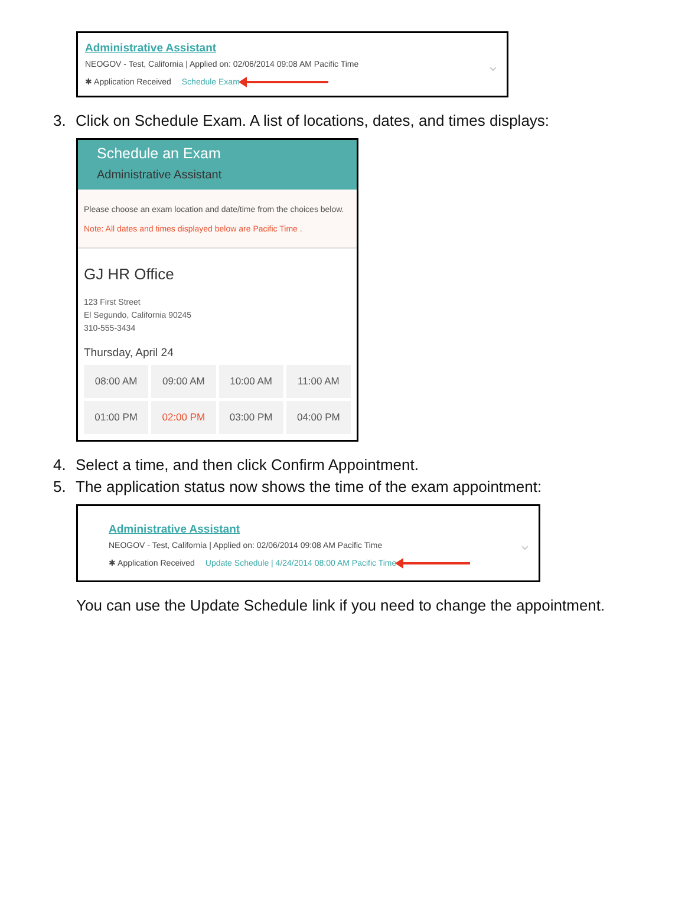Administrative Assistant
NEOGOV - Test, California | Applied on: 02/06/2014 09:08 AM Pacific Time
✱ Application Received Schedule Exam
⌄
3. Click on Schedule Exam. A list of locations, dates, and times displays:
Schedule an Exam
Administrative Assistant
Please choose an exam location and date/time from the choices below.
Note: All dates and times displayed below are Pacific Time .
GJ HR Office
123 First Street
El Segundo, California 90245
310-555-3434
Thursday, April 24
08:00 AM
09:00 AM
10:00 AM
11:00 AM
01:00 PM
02:00 PM
03:00 PM
04:00 PM
4. Select a time, and then click Confirm Appointment.
5. The application status now shows the time of the exam appointment:
Administrative Assistant
NEOGOV - Test, California | Applied on: 02/06/2014 09:08 AM Pacific Time
✱ Application Received Update Schedule | 4/24/2014 08:00 AM Pacific Time
⌄
You can use the Update Schedule link if you need to change the appointment.